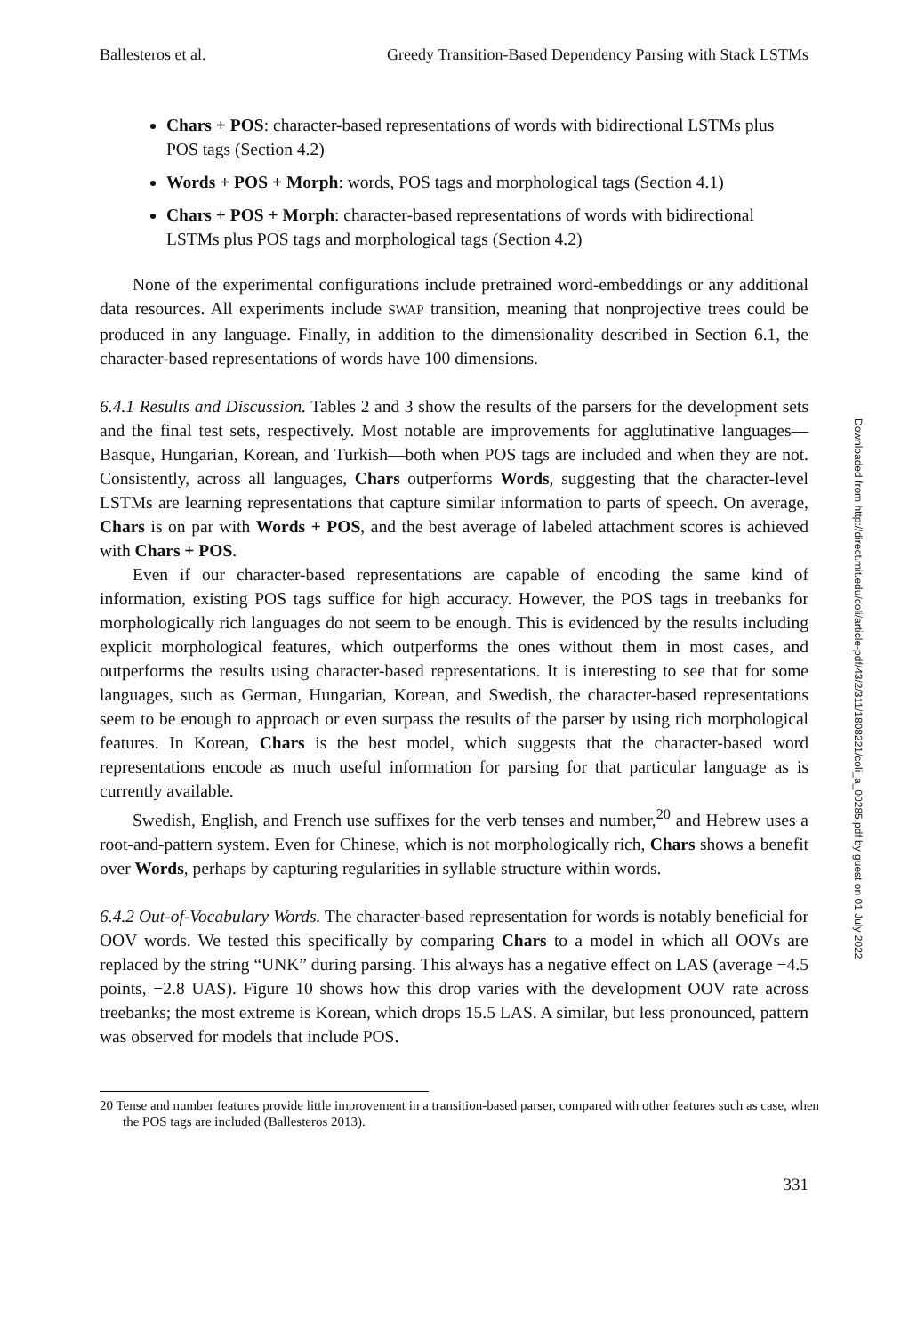Ballesteros et al. Greedy Transition-Based Dependency Parsing with Stack LSTMs
Chars + POS: character-based representations of words with bidirectional LSTMs plus POS tags (Section 4.2)
Words + POS + Morph: words, POS tags and morphological tags (Section 4.1)
Chars + POS + Morph: character-based representations of words with bidirectional LSTMs plus POS tags and morphological tags (Section 4.2)
None of the experimental configurations include pretrained word-embeddings or any additional data resources. All experiments include SWAP transition, meaning that nonprojective trees could be produced in any language. Finally, in addition to the dimensionality described in Section 6.1, the character-based representations of words have 100 dimensions.
6.4.1 Results and Discussion. Tables 2 and 3 show the results of the parsers for the development sets and the final test sets, respectively. Most notable are improvements for agglutinative languages—Basque, Hungarian, Korean, and Turkish—both when POS tags are included and when they are not. Consistently, across all languages, Chars outperforms Words, suggesting that the character-level LSTMs are learning representations that capture similar information to parts of speech. On average, Chars is on par with Words + POS, and the best average of labeled attachment scores is achieved with Chars + POS.
Even if our character-based representations are capable of encoding the same kind of information, existing POS tags suffice for high accuracy. However, the POS tags in treebanks for morphologically rich languages do not seem to be enough. This is evidenced by the results including explicit morphological features, which outperforms the ones without them in most cases, and outperforms the results using character-based representations. It is interesting to see that for some languages, such as German, Hungarian, Korean, and Swedish, the character-based representations seem to be enough to approach or even surpass the results of the parser by using rich morphological features. In Korean, Chars is the best model, which suggests that the character-based word representations encode as much useful information for parsing for that particular language as is currently available.
Swedish, English, and French use suffixes for the verb tenses and number,<sup>20</sup> and Hebrew uses a root-and-pattern system. Even for Chinese, which is not morphologically rich, Chars shows a benefit over Words, perhaps by capturing regularities in syllable structure within words.
6.4.2 Out-of-Vocabulary Words. The character-based representation for words is notably beneficial for OOV words. We tested this specifically by comparing Chars to a model in which all OOVs are replaced by the string “UNK” during parsing. This always has a negative effect on LAS (average −4.5 points, −2.8 UAS). Figure 10 shows how this drop varies with the development OOV rate across treebanks; the most extreme is Korean, which drops 15.5 LAS. A similar, but less pronounced, pattern was observed for models that include POS.
20 Tense and number features provide little improvement in a transition-based parser, compared with other features such as case, when the POS tags are included (Ballesteros 2013).
331
Downloaded from http://direct.mit.edu/coli/article-pdf/43/2/311/1808221/coli_a_00285.pdf by guest on 01 July 2022